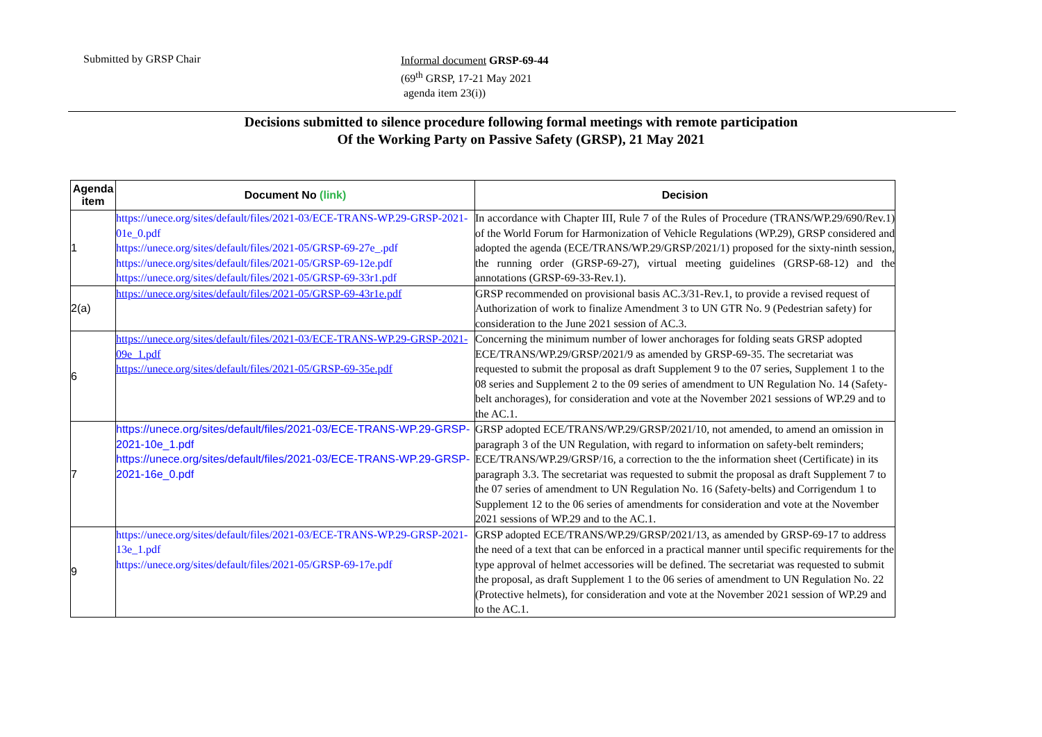Submitted by GRSP Chair
Informal document GRSP-69-44
(69<sup>th</sup> GRSP, 17-21 May 2021
agenda item 23(i))
Decisions submitted to silence procedure following formal meetings with remote participation
Of the Working Party on Passive Safety (GRSP), 21 May 2021
| Agenda item | Document No (link) | Decision |
| --- | --- | --- |
| 1 | https://unece.org/sites/default/files/2021-03/ECE-TRANS-WP.29-GRSP-2021-01e_0.pdf https://unece.org/sites/default/files/2021-05/GRSP-69-27e_.pdf https://unece.org/sites/default/files/2021-05/GRSP-69-12e.pdf https://unece.org/sites/default/files/2021-05/GRSP-69-33r1.pdf | In accordance with Chapter III, Rule 7 of the Rules of Procedure (TRANS/WP.29/690/Rev.1) of the World Forum for Harmonization of Vehicle Regulations (WP.29), GRSP considered and adopted the agenda (ECE/TRANS/WP.29/GRSP/2021/1) proposed for the sixty-ninth session, the running order (GRSP-69-27), virtual meeting guidelines (GRSP-68-12) and the annotations (GRSP-69-33-Rev.1). |
| 2(a) | https://unece.org/sites/default/files/2021-05/GRSP-69-43r1e.pdf | GRSP recommended on provisional basis AC.3/31-Rev.1, to provide a revised request of Authorization of work to finalize Amendment 3 to UN GTR No. 9 (Pedestrian safety) for consideration to the June 2021 session of AC.3. |
| 6 | https://unece.org/sites/default/files/2021-03/ECE-TRANS-WP.29-GRSP-2021-09e_1.pdf https://unece.org/sites/default/files/2021-05/GRSP-69-35e.pdf | Concerning the minimum number of lower anchorages for folding seats GRSP adopted ECE/TRANS/WP.29/GRSP/2021/9 as amended by GRSP-69-35. The secretariat was requested to submit the proposal as draft Supplement 9 to the 07 series, Supplement 1 to the 08 series and Supplement 2 to the 09 series of amendment to UN Regulation No. 14 (Safety-belt anchorages), for consideration and vote at the November 2021 sessions of WP.29 and to the AC.1. |
| 7 | https://unece.org/sites/default/files/2021-03/ECE-TRANS-WP.29-GRSP-2021-10e_1.pdf https://unece.org/sites/default/files/2021-03/ECE-TRANS-WP.29-GRSP-2021-16e_0.pdf | GRSP adopted ECE/TRANS/WP.29/GRSP/2021/10, not amended, to amend an omission in paragraph 3 of the UN Regulation, with regard to information on safety-belt reminders; ECE/TRANS/WP.29/GRSP/16, a correction to the the information sheet (Certificate) in its paragraph 3.3. The secretariat was requested to submit the proposal as draft Supplement 7 to the 07 series of amendment to UN Regulation No. 16 (Safety-belts) and Corrigendum 1 to Supplement 12 to the 06 series of amendments for consideration and vote at the November 2021 sessions of WP.29 and to the AC.1. |
| 9 | https://unece.org/sites/default/files/2021-03/ECE-TRANS-WP.29-GRSP-2021-13e_1.pdf https://unece.org/sites/default/files/2021-05/GRSP-69-17e.pdf | GRSP adopted ECE/TRANS/WP.29/GRSP/2021/13, as amended by GRSP-69-17 to address the need of a text that can be enforced in a practical manner until specific requirements for the type approval of helmet accessories will be defined. The secretariat was requested to submit the proposal, as draft Supplement 1 to the 06 series of amendment to UN Regulation No. 22 (Protective helmets), for consideration and vote at the November 2021 session of WP.29 and to the AC.1. |